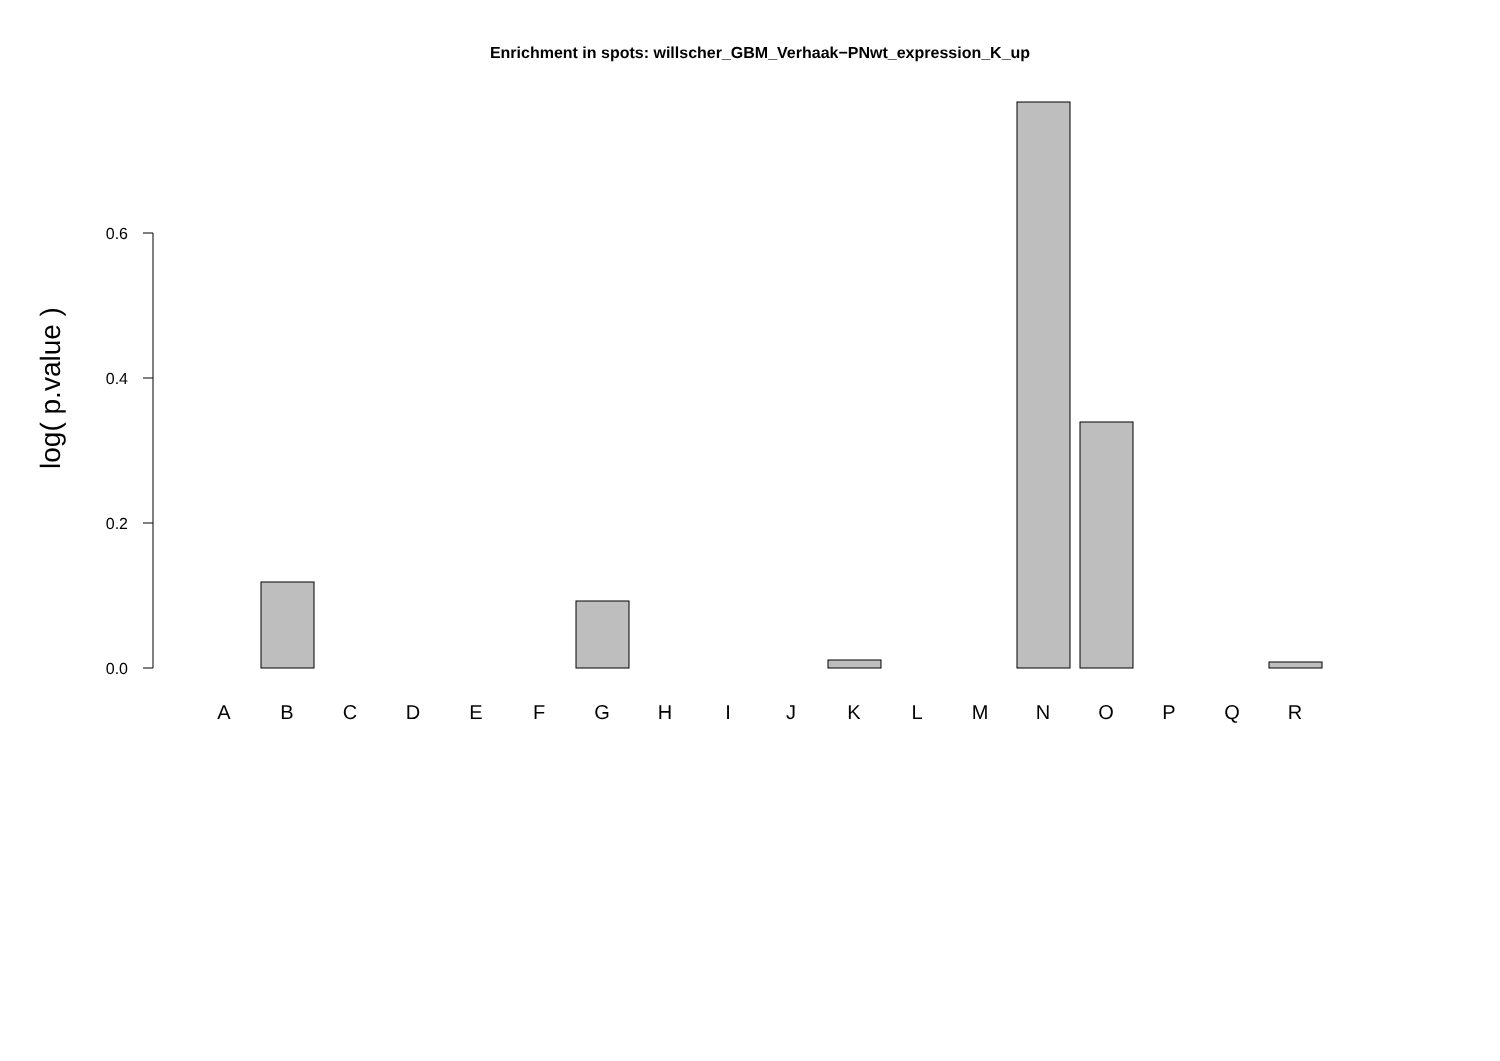Enrichment in spots: willscher_GBM_Verhaak−PNwt_expression_K_up
log( p.value )
0.6
0.4
0.2
0.0
A
B
C
D
E
F
G
H
I
J
K
L
M
N
O
P
Q
R